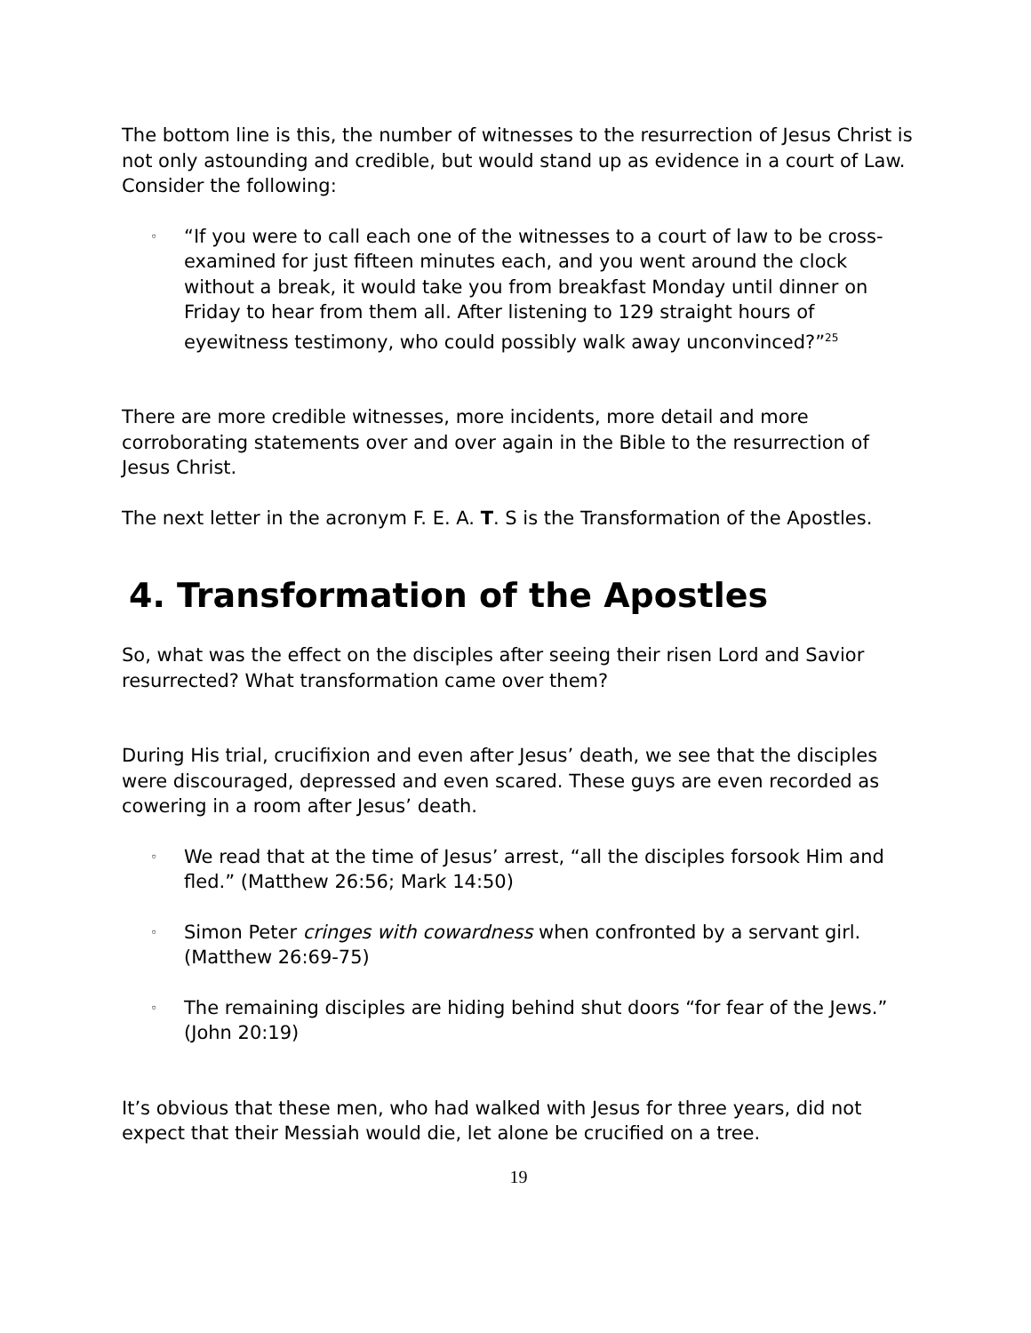The bottom line is this, the number of witnesses to the resurrection of Jesus Christ is not only astounding and credible, but would stand up as evidence in a court of Law. Consider the following:
◦ “If you were to call each one of the witnesses to a court of law to be cross-examined for just fifteen minutes each, and you went around the clock without a break, it would take you from breakfast Monday until dinner on Friday to hear from them all. After listening to 129 straight hours of eyewitness testimony, who could possibly walk away unconvinced?”<sup>25</sup>
There are more credible witnesses, more incidents, more detail and more corroborating statements over and over again in the Bible to the resurrection of Jesus Christ.
The next letter in the acronym F. E. A. T. S is the Transformation of the Apostles.
4. Transformation of the Apostles
So, what was the effect on the disciples after seeing their risen Lord and Savior resurrected? What transformation came over them?
During His trial, crucifixion and even after Jesus’ death, we see that the disciples were discouraged, depressed and even scared. These guys are even recorded as cowering in a room after Jesus’ death.
◦ We read that at the time of Jesus’ arrest, “all the disciples forsook Him and fled.” (Matthew 26:56; Mark 14:50)
◦ Simon Peter cringes with cowardness when confronted by a servant girl. (Matthew 26:69-75)
◦ The remaining disciples are hiding behind shut doors “for fear of the Jews.” (John 20:19)
It’s obvious that these men, who had walked with Jesus for three years, did not expect that their Messiah would die, let alone be crucified on a tree.
19